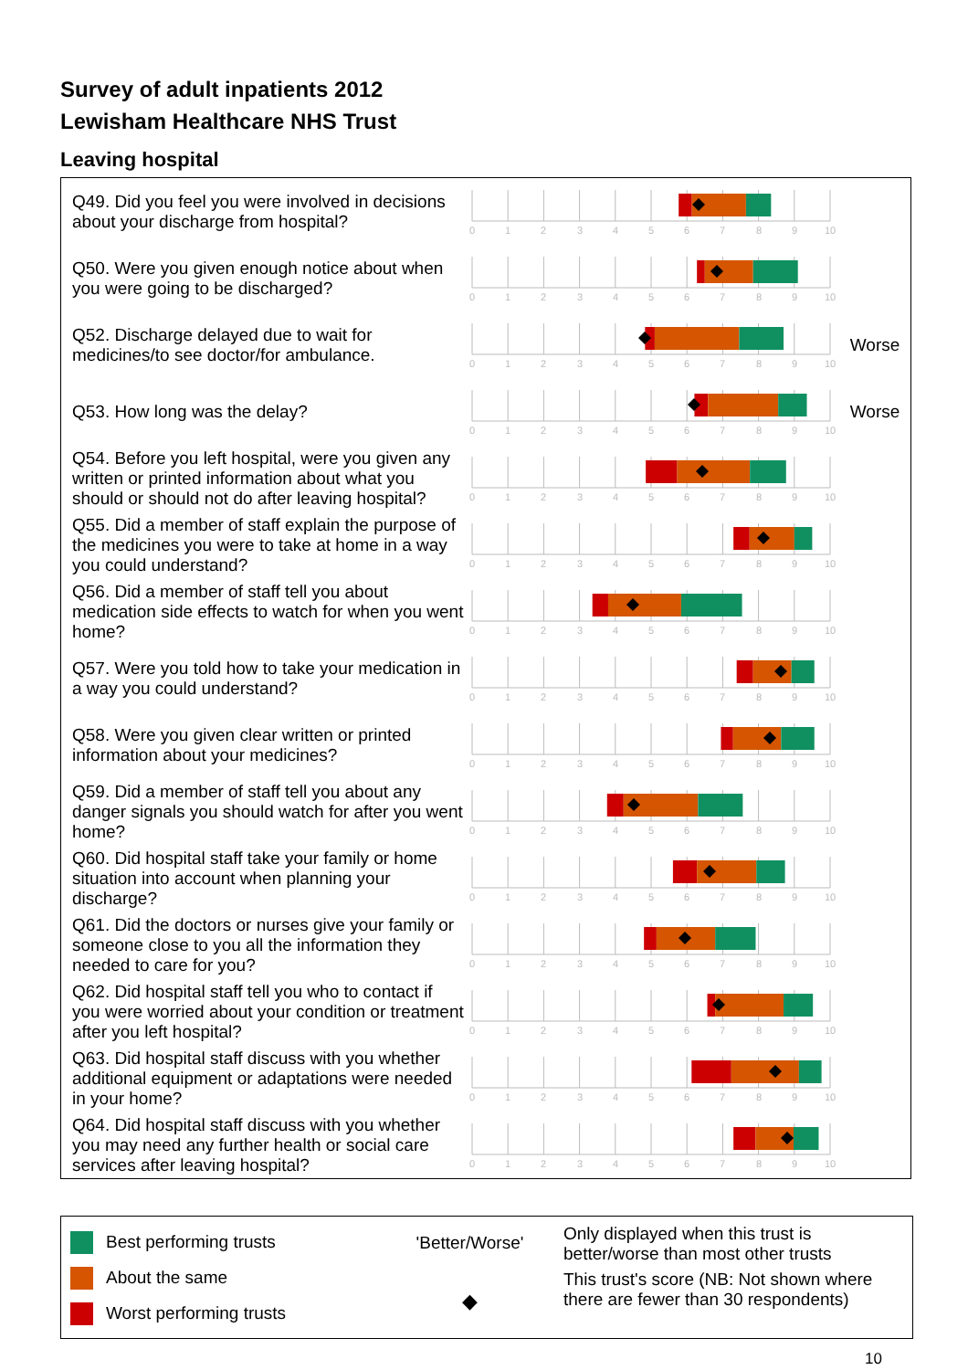Survey of adult inpatients 2012
Lewisham Healthcare NHS Trust
Leaving hospital
| Q49. Did you feel you were involved in decisions about your discharge from hospital? | 0 1 2 3 4 5 6 7 8 9 10 | |
| Q50. Were you given enough notice about when you were going to be discharged? | 0 1 2 3 4 5 6 7 8 9 10 | |
| Q52. Discharge delayed due to wait for medicines/to see doctor/for ambulance. | 0 1 2 3 4 5 6 7 8 9 10 | Worse |
| Q53. How long was the delay? | 0 1 2 3 4 5 6 7 8 9 10 | Worse |
| Q54. Before you left hospital, were you given any written or printed information about what you should or should not do after leaving hospital? | 0 1 2 3 4 5 6 7 8 9 10 | |
| Q55. Did a member of staff explain the purpose of the medicines you were to take at home in a way you could understand? | 0 1 2 3 4 5 6 7 8 9 10 | |
| Q56. Did a member of staff tell you about medication side effects to watch for when you went home? | 0 1 2 3 4 5 6 7 8 9 10 | |
| Q57. Were you told how to take your medication in a way you could understand? | 0 1 2 3 4 5 6 7 8 9 10 | |
| Q58. Were you given clear written or printed information about your medicines? | 0 1 2 3 4 5 6 7 8 9 10 | |
| Q59. Did a member of staff tell you about any danger signals you should watch for after you went home? | 0 1 2 3 4 5 6 7 8 9 10 | |
| Q60. Did hospital staff take your family or home situation into account when planning your discharge? | 0 1 2 3 4 5 6 7 8 9 10 | |
| Q61. Did the doctors or nurses give your family or someone close to you all the information they needed to care for you? | 0 1 2 3 4 5 6 7 8 9 10 | |
| Q62. Did hospital staff tell you who to contact if you were worried about your condition or treatment after you left hospital? | 0 1 2 3 4 5 6 7 8 9 10 | |
| Q63. Did hospital staff discuss with you whether additional equipment or adaptations were needed in your home? | 0 1 2 3 4 5 6 7 8 9 10 | |
| Q64. Did hospital staff discuss with you whether you may need any further health or social care services after leaving hospital? | 0 1 2 3 4 5 6 7 8 9 10 | |
Best performing trusts
About the same
Worst performing trusts
'Better/Worse'
◆
Only displayed when this trust is better/worse than most other trusts
This trust's score (NB: Not shown where there are fewer than 30 respondents)
10